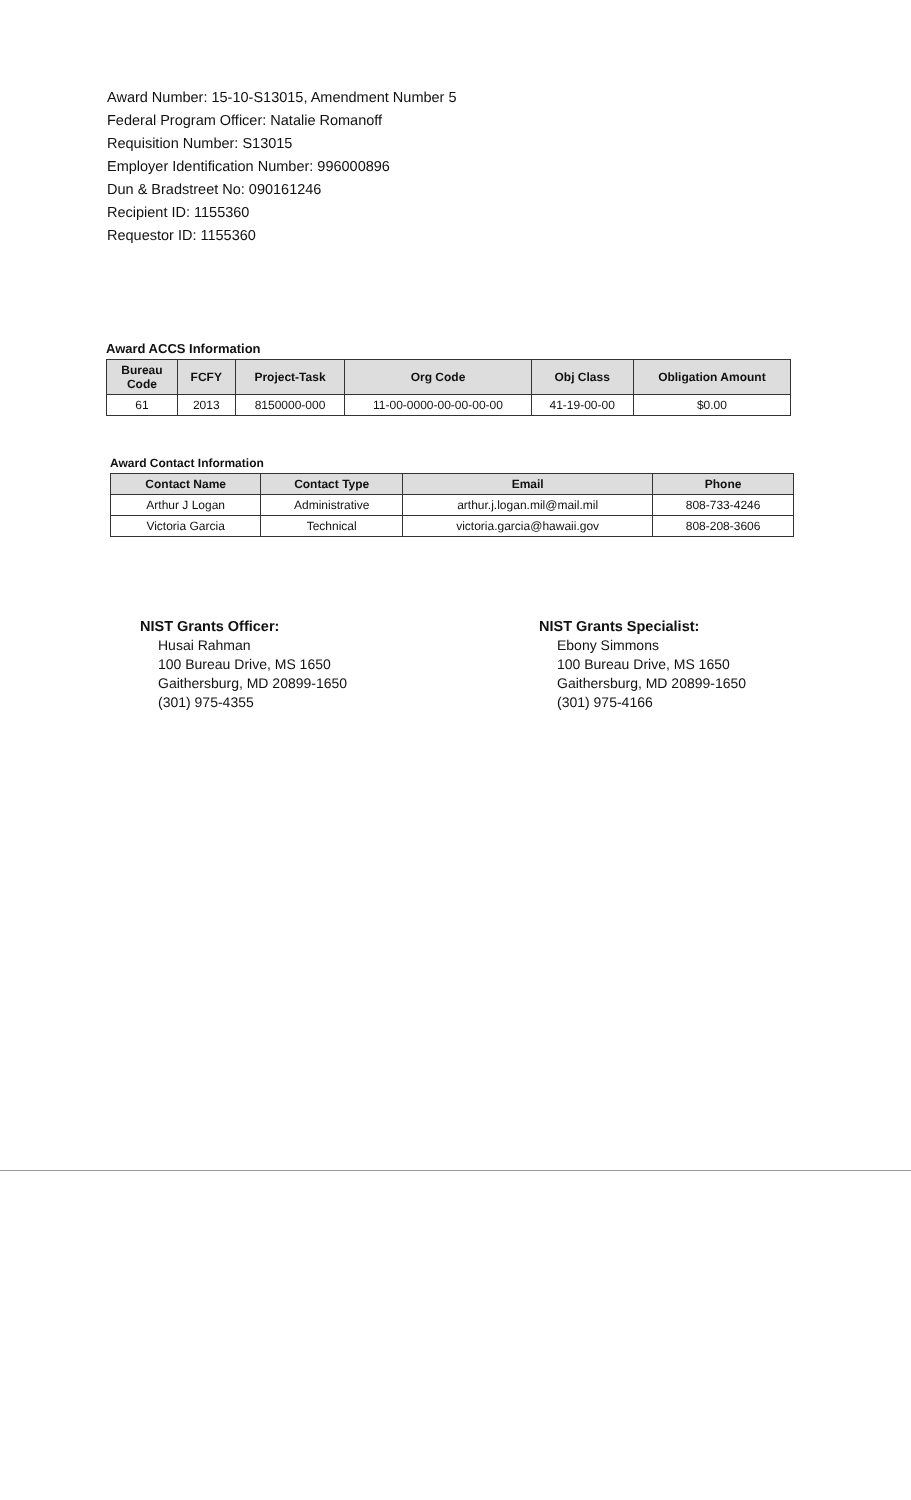Award Number: 15-10-S13015, Amendment Number 5
Federal Program Officer: Natalie Romanoff
Requisition Number: S13015
Employer Identification Number: 996000896
Dun & Bradstreet No: 090161246
Recipient ID: 1155360
Requestor ID: 1155360
Award ACCS Information
| Bureau Code | FCFY | Project-Task | Org Code | Obj Class | Obligation Amount |
| --- | --- | --- | --- | --- | --- |
| 61 | 2013 | 8150000-000 | 11-00-0000-00-00-00-00 | 41-19-00-00 | $0.00 |
Award Contact Information
| Contact Name | Contact Type | Email | Phone |
| --- | --- | --- | --- |
| Arthur J Logan | Administrative | arthur.j.logan.mil@mail.mil | 808-733-4246 |
| Victoria Garcia | Technical | victoria.garcia@hawaii.gov | 808-208-3606 |
NIST Grants Officer:
Husai Rahman
100 Bureau Drive, MS 1650
Gaithersburg, MD 20899-1650
(301) 975-4355
NIST Grants Specialist:
Ebony Simmons
100 Bureau Drive, MS 1650
Gaithersburg, MD 20899-1650
(301) 975-4166